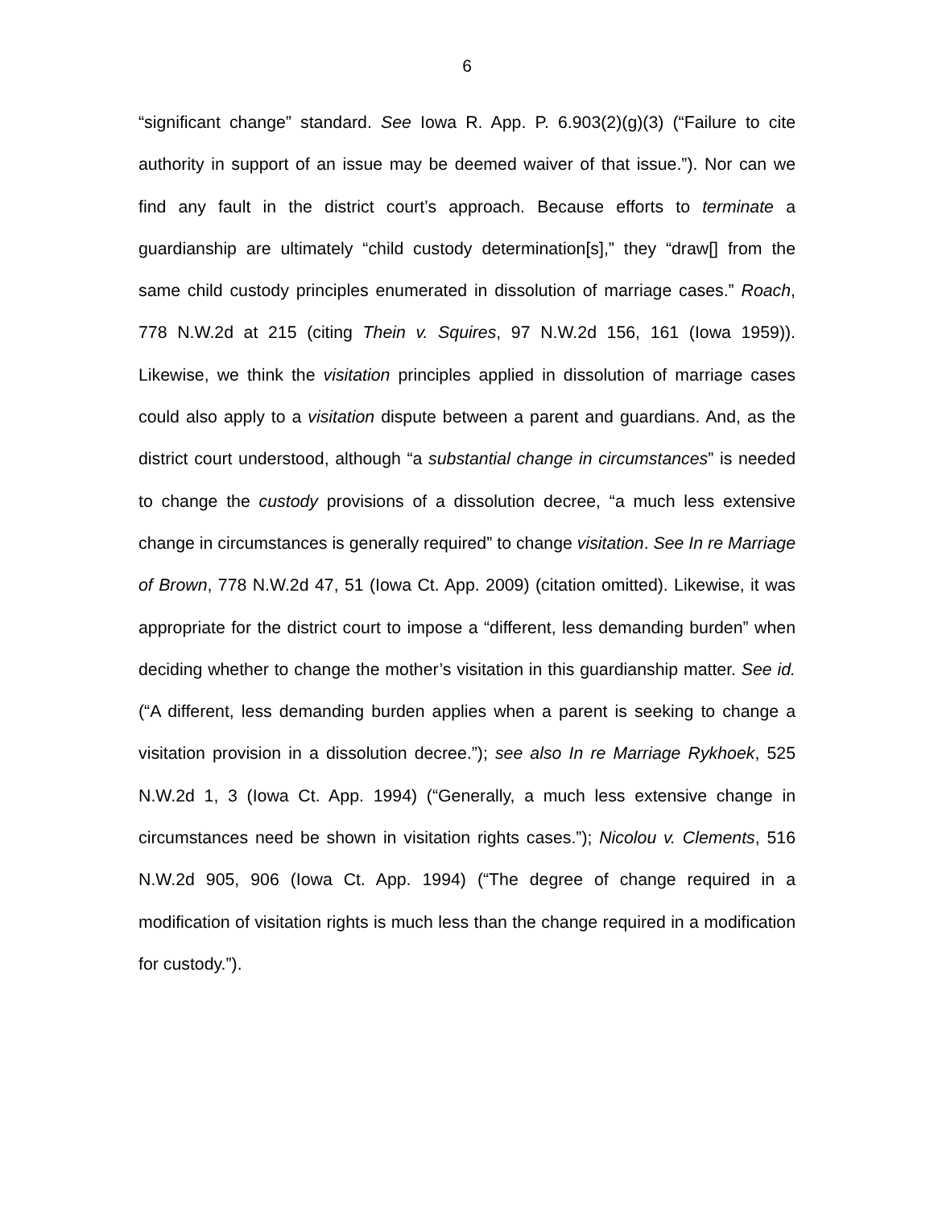6
“significant change” standard. See Iowa R. App. P. 6.903(2)(g)(3) (“Failure to cite authority in support of an issue may be deemed waiver of that issue.”). Nor can we find any fault in the district court’s approach. Because efforts to terminate a guardianship are ultimately “child custody determination[s],” they “draw[] from the same child custody principles enumerated in dissolution of marriage cases.” Roach, 778 N.W.2d at 215 (citing Thein v. Squires, 97 N.W.2d 156, 161 (Iowa 1959)). Likewise, we think the visitation principles applied in dissolution of marriage cases could also apply to a visitation dispute between a parent and guardians. And, as the district court understood, although “a substantial change in circumstances” is needed to change the custody provisions of a dissolution decree, “a much less extensive change in circumstances is generally required” to change visitation. See In re Marriage of Brown, 778 N.W.2d 47, 51 (Iowa Ct. App. 2009) (citation omitted). Likewise, it was appropriate for the district court to impose a “different, less demanding burden” when deciding whether to change the mother’s visitation in this guardianship matter. See id. (“A different, less demanding burden applies when a parent is seeking to change a visitation provision in a dissolution decree.”); see also In re Marriage Rykhoek, 525 N.W.2d 1, 3 (Iowa Ct. App. 1994) (“Generally, a much less extensive change in circumstances need be shown in visitation rights cases.”); Nicolou v. Clements, 516 N.W.2d 905, 906 (Iowa Ct. App. 1994) (“The degree of change required in a modification of visitation rights is much less than the change required in a modification for custody.”).